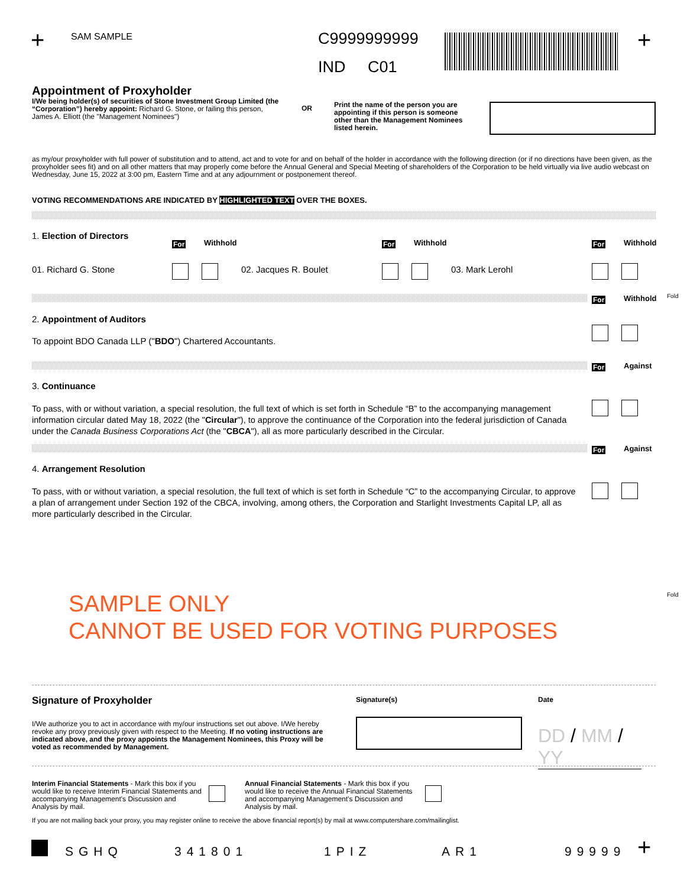+ SAM SAMPLE C9999999999
IND C01
+
Appointment of Proxyholder
I/We being holder(s) of securities of Stone Investment Group Limited (the “Corporation”) hereby appoint: Richard G. Stone, or failing this person, James A. Elliott (the "Management Nominees")
OR
Print the name of the person you are appointing if this person is someone other than the Management Nominees listed herein.
as my/our proxyholder with full power of substitution and to attend, act and to vote for and on behalf of the holder in accordance with the following direction (or if no directions have been given, as the proxyholder sees fit) and on all other matters that may properly come before the Annual General and Special Meeting of shareholders of the Corporation to be held virtually via live audio webcast on Wednesday, June 15, 2022 at 3:00 pm, Eastern Time and at any adjournment or postponement thereof.
VOTING RECOMMENDATIONS ARE INDICATED BY HIGHLIGHTED TEXT OVER THE BOXES.
1. Election of Directors
For Withhold For Withhold For Withhold
01. Richard G. Stone 02. Jacques R. Boulet 03. Mark Lerohl
For Withhold Fold
2. Appointment of Auditors
To appoint BDO Canada LLP ("BDO") Chartered Accountants.
For Against
3. Continuance
To pass, with or without variation, a special resolution, the full text of which is set forth in Schedule “B” to the accompanying management information circular dated May 18, 2022 (the "Circular"), to approve the continuance of the Corporation into the federal jurisdiction of Canada under the Canada Business Corporations Act (the "CBCA"), all as more particularly described in the Circular.
For Against
4. Arrangement Resolution
To pass, with or without variation, a special resolution, the full text of which is set forth in Schedule “C” to the accompanying Circular, to approve a plan of arrangement under Section 192 of the CBCA, involving, among others, the Corporation and Starlight Investments Capital LP, all as more particularly described in the Circular.
SAMPLE ONLY
CANNOT BE USED FOR VOTING PURPOSES
Fold
Signature of Proxyholder
I/We authorize you to act in accordance with my/our instructions set out above. I/We hereby revoke any proxy previously given with respect to the Meeting. If no voting instructions are indicated above, and the proxy appoints the Management Nominees, this Proxy will be voted as recommended by Management.
Signature(s) Date
DD / MM / YY
Interim Financial Statements - Mark this box if you would like to receive Interim Financial Statements and accompanying Management's Discussion and Analysis by mail.
Annual Financial Statements - Mark this box if you would like to receive the Annual Financial Statements and accompanying Management's Discussion and Analysis by mail.
If you are not mailing back your proxy, you may register online to receive the above financial report(s) by mail at www.computershare.com/mailinglist.
SGHQ 341801 1PIZ AR1 99999 +